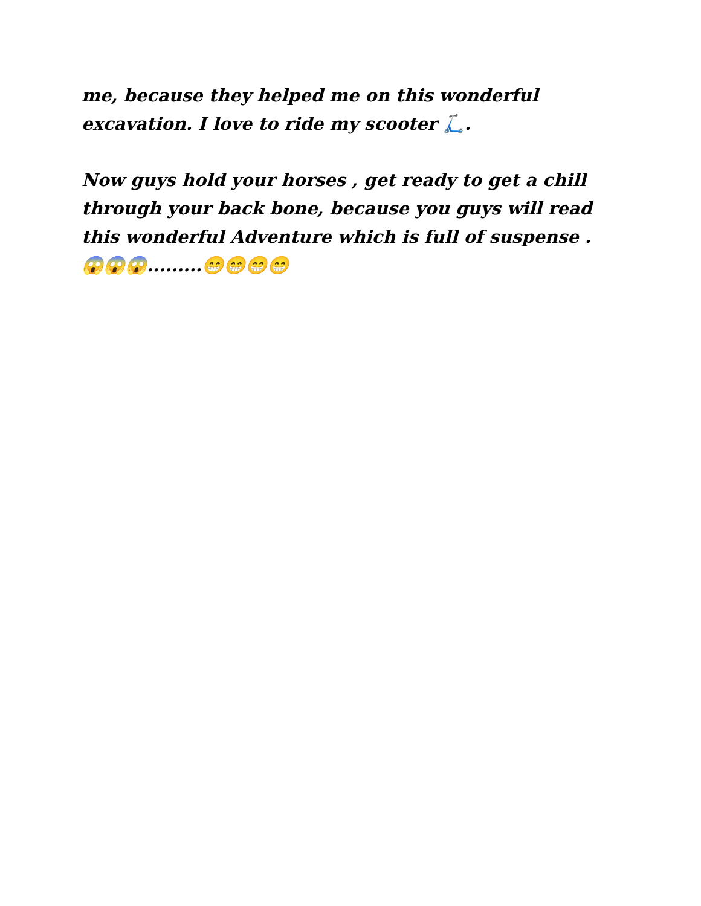me, because they helped me on this wonderful excavation. I love to ride my scooter 🛴.
Now guys hold your horses , get ready to get a chill through your back bone, because you guys will read this wonderful Adventure which is full of suspense .
😱😱😱.........😁😁😁😁